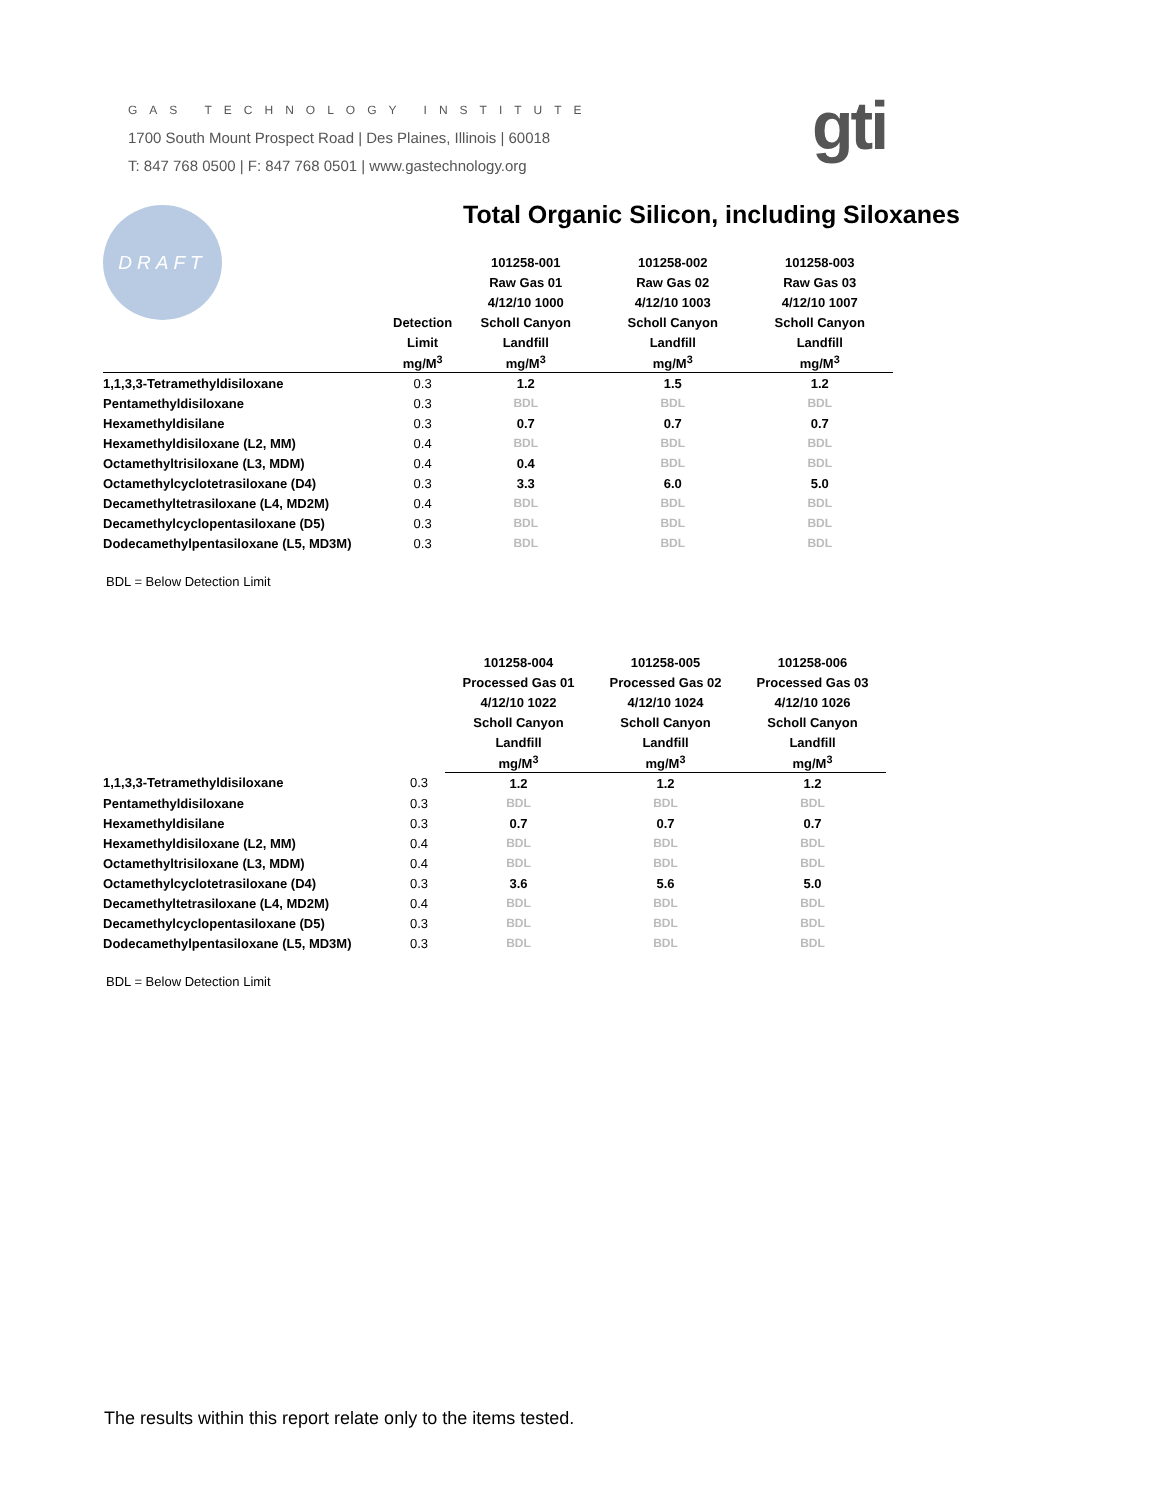GAS TECHNOLOGY INSTITUTE
1700 South Mount Prospect Road | Des Plaines, Illinois | 60018
T: 847 768 0500 | F: 847 768 0501 | www.gastechnology.org
gti
DRAFT
Total Organic Silicon, including Siloxanes
| | | 101258-001 | 101258-002 | 101258-003 |
| --- | --- | --- | --- | --- |
| | | Raw Gas 01 | Raw Gas 02 | Raw Gas 03 |
| | | 4/12/10 1000 | 4/12/10 1003 | 4/12/10 1007 |
| | Detection | Scholl Canyon | Scholl Canyon | Scholl Canyon |
| | Limit | Landfill | Landfill | Landfill |
| | mg/M<sup>3</sup> | mg/M<sup>3</sup> | mg/M<sup>3</sup> | mg/M<sup>3</sup> |
| 1,1,3,3-Tetramethyldisiloxane | 0.3 | 1.2 | 1.5 | 1.2 |
| Pentamethyldisiloxane | 0.3 | BDL | BDL | BDL |
| Hexamethyldisilane | 0.3 | 0.7 | 0.7 | 0.7 |
| Hexamethyldisiloxane (L2, MM) | 0.4 | BDL | BDL | BDL |
| Octamethyltrisiloxane (L3, MDM) | 0.4 | 0.4 | BDL | BDL |
| Octamethylcyclotetrasiloxane (D4) | 0.3 | 3.3 | 6.0 | 5.0 |
| Decamethyltetrasiloxane (L4, MD2M) | 0.4 | BDL | BDL | BDL |
| Decamethylcyclopentasiloxane (D5) | 0.3 | BDL | BDL | BDL |
| Dodecamethylpentasiloxane (L5, MD3M) | 0.3 | BDL | BDL | BDL |
BDL = Below Detection Limit
| | | 101258-004 | 101258-005 | 101258-006 |
| --- | --- | --- | --- | --- |
| | | Processed Gas 01 | Processed Gas 02 | Processed Gas 03 |
| | | 4/12/10 1022 | 4/12/10 1024 | 4/12/10 1026 |
| | | Scholl Canyon | Scholl Canyon | Scholl Canyon |
| | | Landfill | Landfill | Landfill |
| | | mg/M<sup>3</sup> | mg/M<sup>3</sup> | mg/M<sup>3</sup> |
| 1,1,3,3-Tetramethyldisiloxane | 0.3 | 1.2 | 1.2 | 1.2 |
| Pentamethyldisiloxane | 0.3 | BDL | BDL | BDL |
| Hexamethyldisilane | 0.3 | 0.7 | 0.7 | 0.7 |
| Hexamethyldisiloxane (L2, MM) | 0.4 | BDL | BDL | BDL |
| Octamethyltrisiloxane (L3, MDM) | 0.4 | BDL | BDL | BDL |
| Octamethylcyclotetrasiloxane (D4) | 0.3 | 3.6 | 5.6 | 5.0 |
| Decamethyltetrasiloxane (L4, MD2M) | 0.4 | BDL | BDL | BDL |
| Decamethylcyclopentasiloxane (D5) | 0.3 | BDL | BDL | BDL |
| Dodecamethylpentasiloxane (L5, MD3M) | 0.3 | BDL | BDL | BDL |
BDL = Below Detection Limit
The results within this report relate only to the items tested.